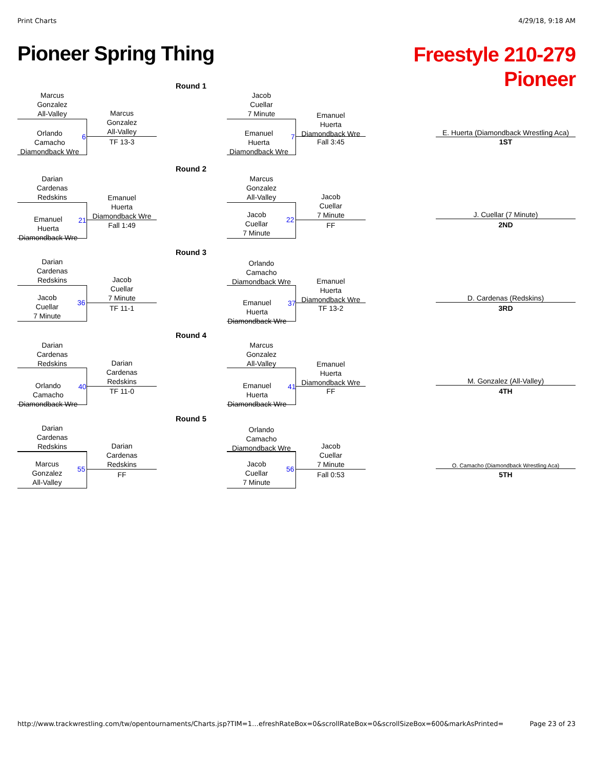Print Charts 4/29/18, 9:18 AM
Pioneer Spring Thing
Freestyle 210-279
Pioneer
Round 1
Marcus
Gonzalez
All-Valley
Orlando
Camacho
Diamondback Wre
6
Marcus
Gonzalez
All-Valley
TF 13-3
Jacob
Cuellar
7 Minute
Emanuel
Huerta
Diamondback Wre
7
Emanuel
Huerta
Diamondback Wre
Fall 3:45
E. Huerta (Diamondback Wrestling Aca)
1ST
Round 2
Darian
Cardenas
Redskins
Emanuel
Huerta
Diamondback Wre
21
Emanuel
Huerta
Diamondback Wre
Fall 1:49
Marcus
Gonzalez
All-Valley
Jacob
Cuellar
7 Minute
22
Jacob
Cuellar
7 Minute
FF
J. Cuellar (7 Minute)
2ND
Round 3
Darian
Cardenas
Redskins
Jacob
Cuellar
7 Minute
36
Jacob
Cuellar
7 Minute
TF 11-1
Orlando
Camacho
Diamondback Wre
Emanuel
Huerta
Diamondback Wre
37
Emanuel
Huerta
Diamondback Wre
TF 13-2
D. Cardenas (Redskins)
3RD
Round 4
Darian
Cardenas
Redskins
Orlando
Camacho
Diamondback Wre
40
Darian
Cardenas
Redskins
TF 11-0
Marcus
Gonzalez
All-Valley
Emanuel
Huerta
Diamondback Wre
41
Emanuel
Huerta
Diamondback Wre
FF
M. Gonzalez (All-Valley)
4TH
Round 5
Darian
Cardenas
Redskins
Marcus
Gonzalez
All-Valley
55
Darian
Cardenas
Redskins
FF
Orlando
Camacho
Diamondback Wre
Jacob
Cuellar
7 Minute
56
Jacob
Cuellar
7 Minute
Fall 0:53
O. Camacho (Diamondback Wrestling Aca)
5TH
http://www.trackwrestling.com/tw/opentournaments/Charts.jsp?TIM=1…efreshRateBox=0&scrollRateBox=0&scrollSizeBox=600&markAsPrinted=
Page 23 of 23